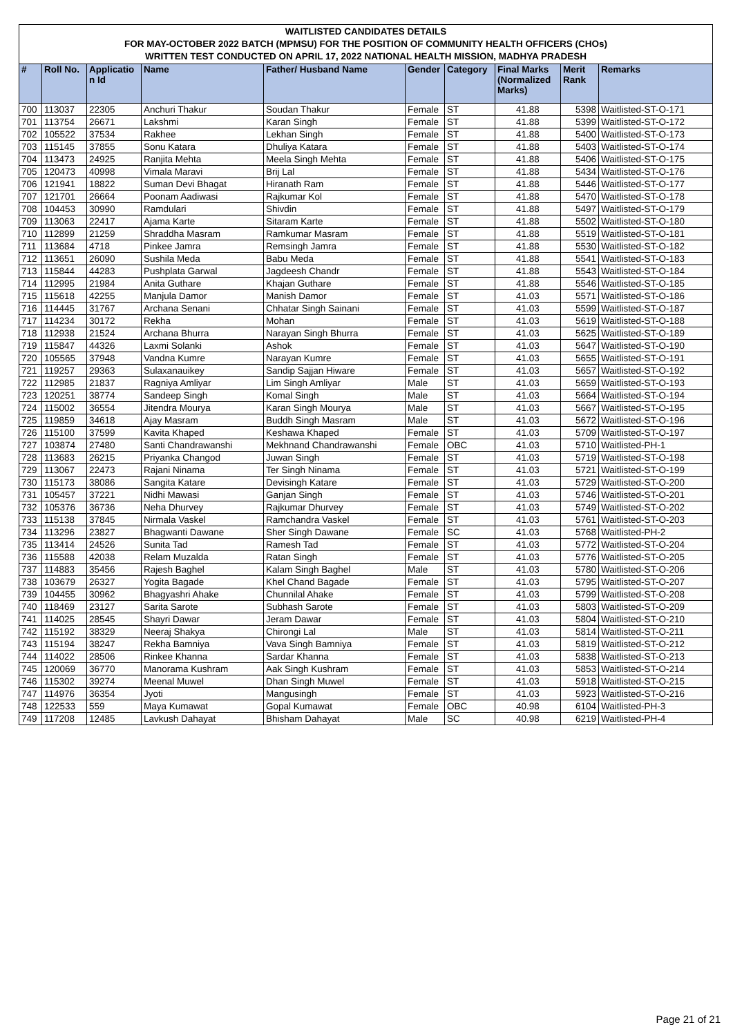WAITLISTED CANDIDATES DETAILS
FOR MAY-OCTOBER 2022 BATCH (MPMSU) FOR THE POSITION OF COMMUNITY HEALTH OFFICERS (CHOs)
WRITTEN TEST CONDUCTED ON APRIL 17, 2022 NATIONAL HEALTH MISSION, MADHYA PRADESH
| # | Roll No. | Applicatio n Id | Name | Father/ Husband Name | Gender | Category | Final Marks (Normalized Marks) | Merit Rank | Remarks |
| --- | --- | --- | --- | --- | --- | --- | --- | --- | --- |
| 700 | 113037 | 22305 | Anchuri Thakur | Soudan Thakur | Female | ST | 41.88 | 5398 | Waitlisted-ST-O-171 |
| 701 | 113754 | 26671 | Lakshmi | Karan Singh | Female | ST | 41.88 | 5399 | Waitlisted-ST-O-172 |
| 702 | 105522 | 37534 | Rakhee | Lekhan Singh | Female | ST | 41.88 | 5400 | Waitlisted-ST-O-173 |
| 703 | 115145 | 37855 | Sonu Katara | Dhuliya Katara | Female | ST | 41.88 | 5403 | Waitlisted-ST-O-174 |
| 704 | 113473 | 24925 | Ranjita Mehta | Meela Singh Mehta | Female | ST | 41.88 | 5406 | Waitlisted-ST-O-175 |
| 705 | 120473 | 40998 | Vimala Maravi | Brij Lal | Female | ST | 41.88 | 5434 | Waitlisted-ST-O-176 |
| 706 | 121941 | 18822 | Suman Devi Bhagat | Hiranath Ram | Female | ST | 41.88 | 5446 | Waitlisted-ST-O-177 |
| 707 | 121701 | 26664 | Poonam Aadiwasi | Rajkumar Kol | Female | ST | 41.88 | 5470 | Waitlisted-ST-O-178 |
| 708 | 104453 | 30990 | Ramdulari | Shivdin | Female | ST | 41.88 | 5497 | Waitlisted-ST-O-179 |
| 709 | 113063 | 22417 | Ajama Karte | Sitaram Karte | Female | ST | 41.88 | 5502 | Waitlisted-ST-O-180 |
| 710 | 112899 | 21259 | Shraddha Masram | Ramkumar Masram | Female | ST | 41.88 | 5519 | Waitlisted-ST-O-181 |
| 711 | 113684 | 4718 | Pinkee Jamra | Remsingh Jamra | Female | ST | 41.88 | 5530 | Waitlisted-ST-O-182 |
| 712 | 113651 | 26090 | Sushila Meda | Babu Meda | Female | ST | 41.88 | 5541 | Waitlisted-ST-O-183 |
| 713 | 115844 | 44283 | Pushplata Garwal | Jagdeesh Chandr | Female | ST | 41.88 | 5543 | Waitlisted-ST-O-184 |
| 714 | 112995 | 21984 | Anita Guthare | Khajan Guthare | Female | ST | 41.88 | 5546 | Waitlisted-ST-O-185 |
| 715 | 115618 | 42255 | Manjula Damor | Manish Damor | Female | ST | 41.03 | 5571 | Waitlisted-ST-O-186 |
| 716 | 114445 | 31767 | Archana Senani | Chhatar Singh Sainani | Female | ST | 41.03 | 5599 | Waitlisted-ST-O-187 |
| 717 | 114234 | 30172 | Rekha | Mohan | Female | ST | 41.03 | 5619 | Waitlisted-ST-O-188 |
| 718 | 112938 | 21524 | Archana Bhurra | Narayan Singh Bhurra | Female | ST | 41.03 | 5625 | Waitlisted-ST-O-189 |
| 719 | 115847 | 44326 | Laxmi Solanki | Ashok | Female | ST | 41.03 | 5647 | Waitlisted-ST-O-190 |
| 720 | 105565 | 37948 | Vandna Kumre | Narayan Kumre | Female | ST | 41.03 | 5655 | Waitlisted-ST-O-191 |
| 721 | 119257 | 29363 | Sulaxanauikey | Sandip Sajjan Hiware | Female | ST | 41.03 | 5657 | Waitlisted-ST-O-192 |
| 722 | 112985 | 21837 | Ragniya Amliyar | Lim Singh Amliyar | Male | ST | 41.03 | 5659 | Waitlisted-ST-O-193 |
| 723 | 120251 | 38774 | Sandeep Singh | Komal Singh | Male | ST | 41.03 | 5664 | Waitlisted-ST-O-194 |
| 724 | 115002 | 36554 | Jitendra Mourya | Karan Singh Mourya | Male | ST | 41.03 | 5667 | Waitlisted-ST-O-195 |
| 725 | 119859 | 34618 | Ajay Masram | Buddh Singh Masram | Male | ST | 41.03 | 5672 | Waitlisted-ST-O-196 |
| 726 | 115100 | 37599 | Kavita Khaped | Keshawa Khaped | Female | ST | 41.03 | 5709 | Waitlisted-ST-O-197 |
| 727 | 103874 | 27480 | Santi Chandrawanshi | Mekhnand Chandrawanshi | Female | OBC | 41.03 | 5710 | Waitlisted-PH-1 |
| 728 | 113683 | 26215 | Priyanka Changod | Juwan Singh | Female | ST | 41.03 | 5719 | Waitlisted-ST-O-198 |
| 729 | 113067 | 22473 | Rajani Ninama | Ter Singh Ninama | Female | ST | 41.03 | 5721 | Waitlisted-ST-O-199 |
| 730 | 115173 | 38086 | Sangita Katare | Devisingh Katare | Female | ST | 41.03 | 5729 | Waitlisted-ST-O-200 |
| 731 | 105457 | 37221 | Nidhi Mawasi | Ganjan Singh | Female | ST | 41.03 | 5746 | Waitlisted-ST-O-201 |
| 732 | 105376 | 36736 | Neha Dhurvey | Rajkumar Dhurvey | Female | ST | 41.03 | 5749 | Waitlisted-ST-O-202 |
| 733 | 115138 | 37845 | Nirmala Vaskel | Ramchandra Vaskel | Female | ST | 41.03 | 5761 | Waitlisted-ST-O-203 |
| 734 | 113296 | 23827 | Bhagwanti Dawane | Sher Singh Dawane | Female | SC | 41.03 | 5768 | Waitlisted-PH-2 |
| 735 | 113414 | 24526 | Sunita Tad | Ramesh Tad | Female | ST | 41.03 | 5772 | Waitlisted-ST-O-204 |
| 736 | 115588 | 42038 | Relam Muzalda | Ratan Singh | Female | ST | 41.03 | 5776 | Waitlisted-ST-O-205 |
| 737 | 114883 | 35456 | Rajesh Baghel | Kalam Singh Baghel | Male | ST | 41.03 | 5780 | Waitlisted-ST-O-206 |
| 738 | 103679 | 26327 | Yogita Bagade | Khel Chand Bagade | Female | ST | 41.03 | 5795 | Waitlisted-ST-O-207 |
| 739 | 104455 | 30962 | Bhagyashri Ahake | Chunnilal Ahake | Female | ST | 41.03 | 5799 | Waitlisted-ST-O-208 |
| 740 | 118469 | 23127 | Sarita Sarote | Subhash Sarote | Female | ST | 41.03 | 5803 | Waitlisted-ST-O-209 |
| 741 | 114025 | 28545 | Shayri Dawar | Jeram Dawar | Female | ST | 41.03 | 5804 | Waitlisted-ST-O-210 |
| 742 | 115192 | 38329 | Neeraj Shakya | Chirongi Lal | Male | ST | 41.03 | 5814 | Waitlisted-ST-O-211 |
| 743 | 115194 | 38247 | Rekha Bamniya | Vava Singh Bamniya | Female | ST | 41.03 | 5819 | Waitlisted-ST-O-212 |
| 744 | 114022 | 28506 | Rinkee Khanna | Sardar Khanna | Female | ST | 41.03 | 5838 | Waitlisted-ST-O-213 |
| 745 | 120069 | 36770 | Manorama Kushram | Aak Singh Kushram | Female | ST | 41.03 | 5853 | Waitlisted-ST-O-214 |
| 746 | 115302 | 39274 | Meenal Muwel | Dhan Singh Muwel | Female | ST | 41.03 | 5918 | Waitlisted-ST-O-215 |
| 747 | 114976 | 36354 | Jyoti | Mangusingh | Female | ST | 41.03 | 5923 | Waitlisted-ST-O-216 |
| 748 | 122533 | 559 | Maya Kumawat | Gopal Kumawat | Female | OBC | 40.98 | 6104 | Waitlisted-PH-3 |
| 749 | 117208 | 12485 | Lavkush Dahayat | Bhisham Dahayat | Male | SC | 40.98 | 6219 | Waitlisted-PH-4 |
Page 21 of 21